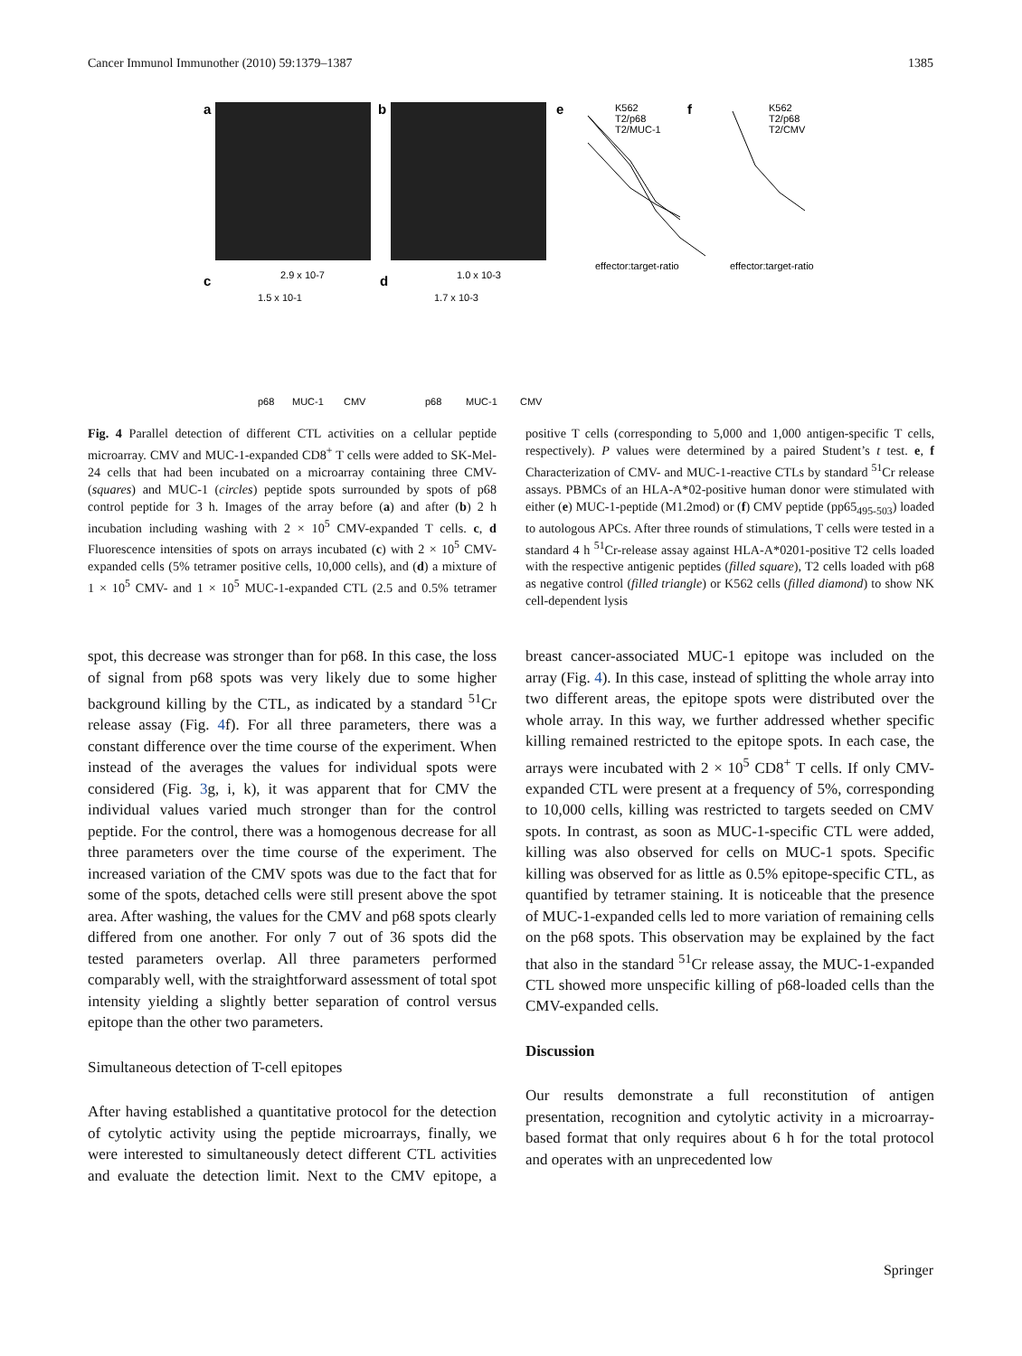Cancer Immunol Immunother (2010) 59:1379–1387 1385
a
b
e
K562
T2/p68
T2/MUC-1
effector:target-ratio
f
K562
T2/p68
T2/CMV
effector:target-ratio
c
2.9 x 10-7
1.5 x 10-1
p68
MUC-1
CMV
d
1.0 x 10-3
1.7 x 10-3
p68
MUC-1
CMV
Fig. 4 Parallel detection of different CTL activities on a cellular peptide microarray. CMV and MUC-1-expanded CD8<sup>+</sup> T cells were added to SK-Mel-24 cells that had been incubated on a microarray containing three CMV- (squares) and MUC-1 (circles) peptide spots surrounded by spots of p68 control peptide for 3 h. Images of the array before (a) and after (b) 2 h incubation including washing with 2 × 10<sup>5</sup> CMV-expanded T cells. c, d Fluorescence intensities of spots on arrays incubated (c) with 2 × 10<sup>5</sup> CMV-expanded cells (5% tetramer positive cells, 10,000 cells), and (d) a mixture of 1 × 10<sup>5</sup> CMV- and 1 × 10<sup>5</sup> MUC-1-expanded CTL (2.5 and 0.5% tetramer positive T cells (corresponding to 5,000 and 1,000 antigen-specific T cells, respectively). P values were determined by a paired Student’s t test. e, f Characterization of CMV- and MUC-1-reactive CTLs by standard <sup>51</sup>Cr release assays. PBMCs of an HLA-A*02-positive human donor were stimulated with either (e) MUC-1-peptide (M1.2mod) or (f) CMV peptide (pp65<sub>495-503</sub>) loaded to autologous APCs. After three rounds of stimulations, T cells were tested in a standard 4 h <sup>51</sup>Cr-release assay against HLA-A*0201-positive T2 cells loaded with the respective antigenic peptides (filled square), T2 cells loaded with p68 as negative control (filled triangle) or K562 cells (filled diamond) to show NK cell-dependent lysis
spot, this decrease was stronger than for p68. In this case, the loss of signal from p68 spots was very likely due to some higher background killing by the CTL, as indicated by a standard <sup>51</sup>Cr release assay (Fig. 4f). For all three parameters, there was a constant difference over the time course of the experiment. When instead of the averages the values for individual spots were considered (Fig. 3g, i, k), it was apparent that for CMV the individual values varied much stronger than for the control peptide. For the control, there was a homogenous decrease for all three parameters over the time course of the experiment. The increased variation of the CMV spots was due to the fact that for some of the spots, detached cells were still present above the spot area. After washing, the values for the CMV and p68 spots clearly differed from one another. For only 7 out of 36 spots did the tested parameters overlap. All three parameters performed comparably well, with the straightforward assessment of total spot intensity yielding a slightly better separation of control versus epitope than the other two parameters.
Simultaneous detection of T-cell epitopes
After having established a quantitative protocol for the detection of cytolytic activity using the peptide microarrays, finally, we were interested to simultaneously detect different CTL activities and evaluate the detection limit. Next to the CMV epitope, a breast cancer-associated MUC-1 epitope was included on the array (Fig. 4). In this case, instead of splitting the whole array into two different areas, the epitope spots were distributed over the whole array. In this way, we further addressed whether specific killing remained restricted to the epitope spots. In each case, the arrays were incubated with 2 × 10<sup>5</sup> CD8<sup>+</sup> T cells. If only CMV-expanded CTL were present at a frequency of 5%, corresponding to 10,000 cells, killing was restricted to targets seeded on CMV spots. In contrast, as soon as MUC-1-specific CTL were added, killing was also observed for cells on MUC-1 spots. Specific killing was observed for as little as 0.5% epitope-specific CTL, as quantified by tetramer staining. It is noticeable that the presence of MUC-1-expanded cells led to more variation of remaining cells on the p68 spots. This observation may be explained by the fact that also in the standard <sup>51</sup>Cr release assay, the MUC-1-expanded CTL showed more unspecific killing of p68-loaded cells than the CMV-expanded cells.
Discussion
Our results demonstrate a full reconstitution of antigen presentation, recognition and cytolytic activity in a microarray-based format that only requires about 6 h for the total protocol and operates with an unprecedented low
Springer